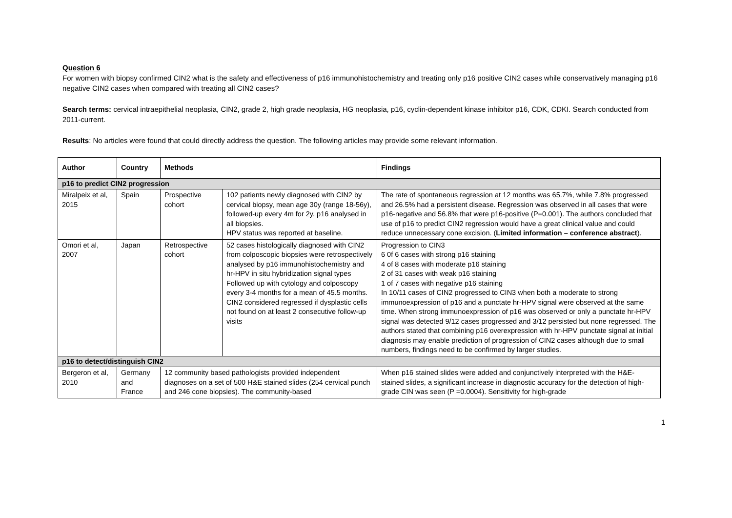Question 6
For women with biopsy confirmed CIN2 what is the safety and effectiveness of p16 immunohistochemistry and treating only p16 positive CIN2 cases while conservatively managing p16 negative CIN2 cases when compared with treating all CIN2 cases?
Search terms: cervical intraepithelial neoplasia, CIN2, grade 2, high grade neoplasia, HG neoplasia, p16, cyclin-dependent kinase inhibitor p16, CDK, CDKI. Search conducted from 2011-current.
Results: No articles were found that could directly address the question. The following articles may provide some relevant information.
| Author | Country | Methods | | Findings |
| --- | --- | --- | --- | --- |
| p16 to predict CIN2 progression | | | | |
| Miralpeix et al, 2015 | Spain | Prospective cohort | 102 patients newly diagnosed with CIN2 by cervical biopsy, mean age 30y (range 18-56y), followed-up every 4m for 2y. p16 analysed in all biopsies. HPV status was reported at baseline. | The rate of spontaneous regression at 12 months was 65.7%, while 7.8% progressed and 26.5% had a persistent disease. Regression was observed in all cases that were p16-negative and 56.8% that were p16-positive (P=0.001). The authors concluded that use of p16 to predict CIN2 regression would have a great clinical value and could reduce unnecessary cone excision. ( Limited information – conference abstract ). |
| Omori et al, 2007 | Japan | Retrospective cohort | 52 cases histologically diagnosed with CIN2 from colposcopic biopsies were retrospectively analysed by p16 immunohistochemistry and hr-HPV in situ hybridization signal types Followed up with cytology and colposcopy every 3-4 months for a mean of 45.5 months. CIN2 considered regressed if dysplastic cells not found on at least 2 consecutive follow-up visits | Progression to CIN3 6 0f 6 cases with strong p16 staining 4 of 8 cases with moderate p16 staining 2 of 31 cases with weak p16 staining 1 of 7 cases with negative p16 staining In 10/11 cases of CIN2 progressed to CIN3 when both a moderate to strong immunoexpression of p16 and a punctate hr-HPV signal were observed at the same time. When strong immunoexpression of p16 was observed or only a punctate hr-HPV signal was detected 9/12 cases progressed and 3/12 persisted but none regressed. The authors stated that combining p16 overexpression with hr-HPV punctate signal at initial diagnosis may enable prediction of progression of CIN2 cases although due to small numbers, findings need to be confirmed by larger studies. |
| p16 to detect/distinguish CIN2 | | | | |
| Bergeron et al, 2010 | Germany and France | 12 community based pathologists provided independent diagnoses on a set of 500 H&E stained slides (254 cervical punch and 246 cone biopsies). The community-based | | When p16 stained slides were added and conjunctively interpreted with the H&E-stained slides, a significant increase in diagnostic accuracy for the detection of high-grade CIN was seen (P =0.0004). Sensitivity for high-grade |
1